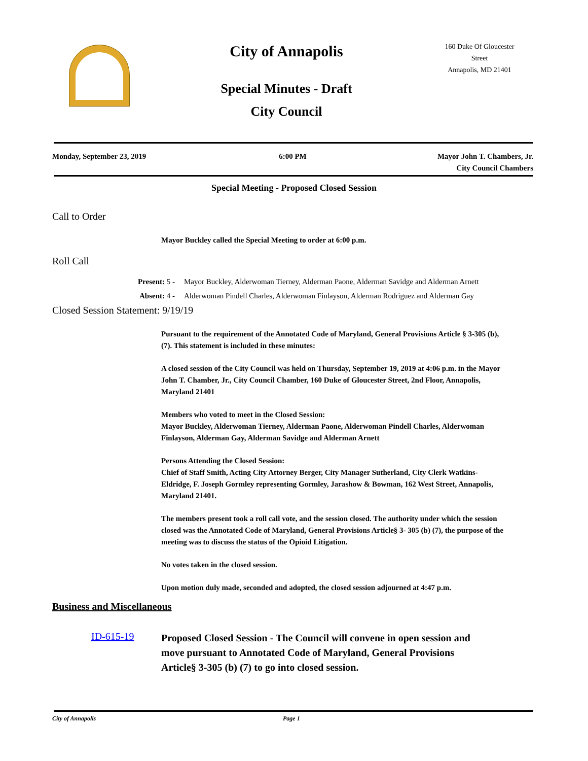City of Annapolis
160 Duke Of Gloucester Street
Annapolis, MD 21401
Special Minutes - Draft
City Council
Monday, September 23, 2019 6:00 PM Mayor John T. Chambers, Jr.
City Council Chambers
Special Meeting - Proposed Closed Session
Call to Order
Mayor Buckley called the Special Meeting to order at 6:00 p.m.
Roll Call
Present: 5 - Mayor Buckley, Alderwoman Tierney, Alderman Paone, Alderman Savidge and Alderman Arnett
Absent: 4 - Alderwoman Pindell Charles, Alderwoman Finlayson, Alderman Rodriguez and Alderman Gay
Closed Session Statement: 9/19/19
Pursuant to the requirement of the Annotated Code of Maryland, General Provisions Article § 3-305 (b),(7). This statement is included in these minutes:
A closed session of the City Council was held on Thursday, September 19, 2019 at 4:06 p.m. in the Mayor John T. Chamber, Jr., City Council Chamber, 160 Duke of Gloucester Street, 2nd Floor, Annapolis, Maryland 21401
Members who voted to meet in the Closed Session:
Mayor Buckley, Alderwoman Tierney, Alderman Paone, Alderwoman Pindell Charles, Alderwoman Finlayson, Alderman Gay, Alderman Savidge and Alderman Arnett
Persons Attending the Closed Session:
Chief of Staff Smith, Acting City Attorney Berger, City Manager Sutherland, City Clerk Watkins-Eldridge, F. Joseph Gormley representing Gormley, Jarashow & Bowman, 162 West Street, Annapolis, Maryland 21401.
The members present took a roll call vote, and the session closed. The authority under which the session closed was the Annotated Code of Maryland, General Provisions Article§ 3- 305 (b) (7), the purpose of the meeting was to discuss the status of the Opioid Litigation.
No votes taken in the closed session.
Upon motion duly made, seconded and adopted, the closed session adjourned at 4:47 p.m.
Business and Miscellaneous
ID-615-19
Proposed Closed Session - The Council will convene in open session and move pursuant to Annotated Code of Maryland, General Provisions Article§ 3-305 (b) (7) to go into closed session.
City of Annapolis Page 1